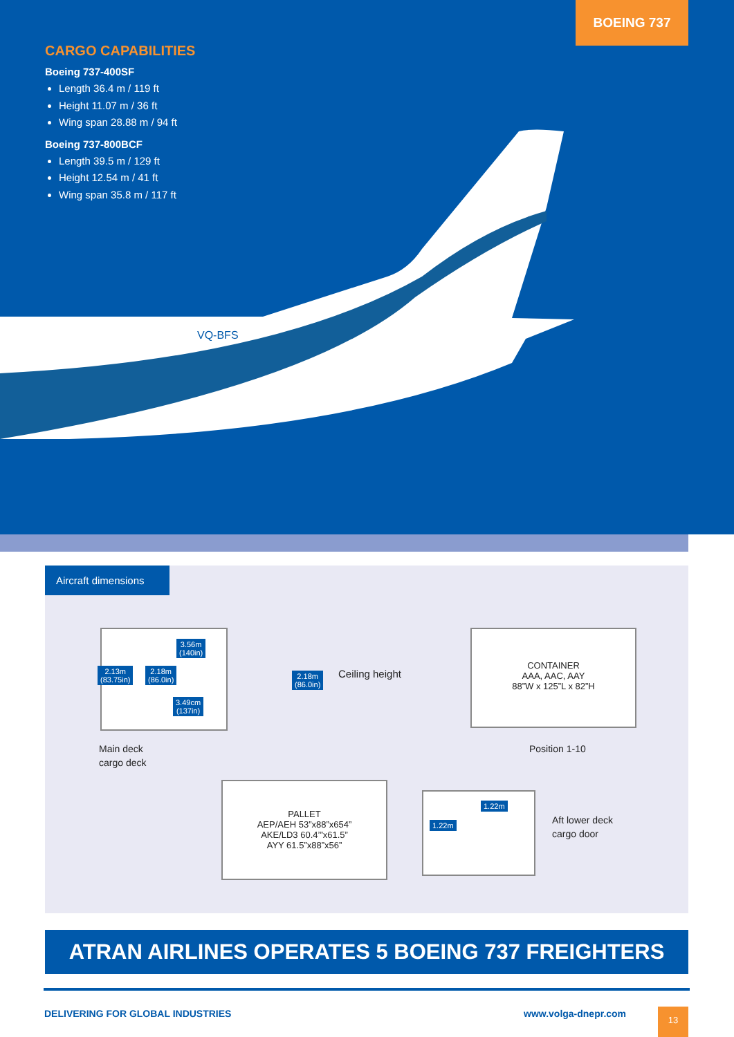VQ-BFS
BOEING 737
CARGO CAPABILITIES
Boeing 737-400SF
Length 36.4 m / 119 ft
Height 11.07 m / 36 ft
Wing span 28.88 m / 94 ft
Boeing 737-800BCF
Length 39.5 m / 129 ft
Height 12.54 m / 41 ft
Wing span 35.8 m / 117 ft
Aircraft dimensions
3.56m
(140in)
2.13m
(83.75in)
2.18m
(86.0in)
3.49cm
(137in)
Main deck
cargo deck
2.18m
(86.0in)
Ceiling height
CONTAINER
AAA, AAC, AAY
88”W x 125”L x 82”H
Position 1-10
PALLET
AEP/AEH 53”x88”x654”
AKE/LD3 60.4’”x61.5”
AYY 61.5”x88”x56”
1.22m
1.22m
Aft lower deck
cargo door
ATRAN AIRLINES OPERATES 5 BOEING 737 FREIGHTERS
DELIVERING FOR GLOBAL INDUSTRIES
www.volga-dnepr.com 13